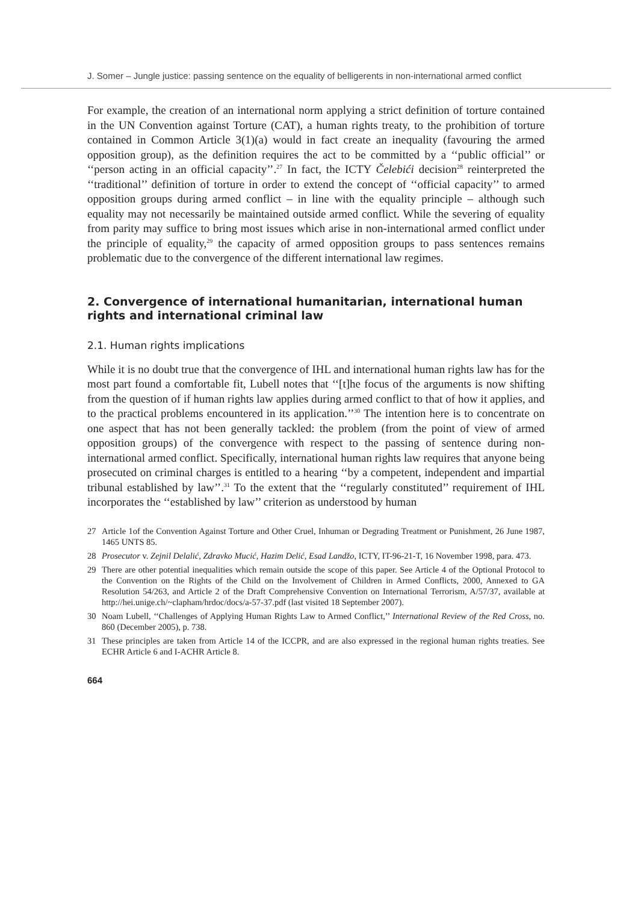J. Somer – Jungle justice: passing sentence on the equality of belligerents in non-international armed conflict
For example, the creation of an international norm applying a strict definition of torture contained in the UN Convention against Torture (CAT), a human rights treaty, to the prohibition of torture contained in Common Article 3(1)(a) would in fact create an inequality (favouring the armed opposition group), as the definition requires the act to be committed by a ‘‘public official’’ or ‘‘person acting in an official capacity’’.<sup>27</sup> In fact, the ICTY Čelebići decision<sup>28</sup> reinterpreted the ‘‘traditional’’ definition of torture in order to extend the concept of ‘‘official capacity’’ to armed opposition groups during armed conflict – in line with the equality principle – although such equality may not necessarily be maintained outside armed conflict. While the severing of equality from parity may suffice to bring most issues which arise in non-international armed conflict under the principle of equality,<sup>29</sup> the capacity of armed opposition groups to pass sentences remains problematic due to the convergence of the different international law regimes.
2. Convergence of international humanitarian, international human rights and international criminal law
2.1. Human rights implications
While it is no doubt true that the convergence of IHL and international human rights law has for the most part found a comfortable fit, Lubell notes that ‘‘[t]he focus of the arguments is now shifting from the question of if human rights law applies during armed conflict to that of how it applies, and to the practical problems encountered in its application.’’<sup>30</sup> The intention here is to concentrate on one aspect that has not been generally tackled: the problem (from the point of view of armed opposition groups) of the convergence with respect to the passing of sentence during non-international armed conflict. Specifically, international human rights law requires that anyone being prosecuted on criminal charges is entitled to a hearing ‘‘by a competent, independent and impartial tribunal established by law’’.<sup>31</sup> To the extent that the ‘‘regularly constituted’’ requirement of IHL incorporates the ‘‘established by law’’ criterion as understood by human
27 Article 1of the Convention Against Torture and Other Cruel, Inhuman or Degrading Treatment or Punishment, 26 June 1987, 1465 UNTS 85.
28 Prosecutor v. Zejnil Delalić, Zdravko Mucić, Hazim Delić, Esad Landžo, ICTY, IT-96-21-T, 16 November 1998, para. 473.
29 There are other potential inequalities which remain outside the scope of this paper. See Article 4 of the Optional Protocol to the Convention on the Rights of the Child on the Involvement of Children in Armed Conflicts, 2000, Annexed to GA Resolution 54/263, and Article 2 of the Draft Comprehensive Convention on International Terrorism, A/57/37, available at http://hei.unige.ch/~clapham/hrdoc/docs/a-57-37.pdf (last visited 18 September 2007).
30 Noam Lubell, ‘‘Challenges of Applying Human Rights Law to Armed Conflict,’’ International Review of the Red Cross, no. 860 (December 2005), p. 738.
31 These principles are taken from Article 14 of the ICCPR, and are also expressed in the regional human rights treaties. See ECHR Article 6 and I-ACHR Article 8.
664